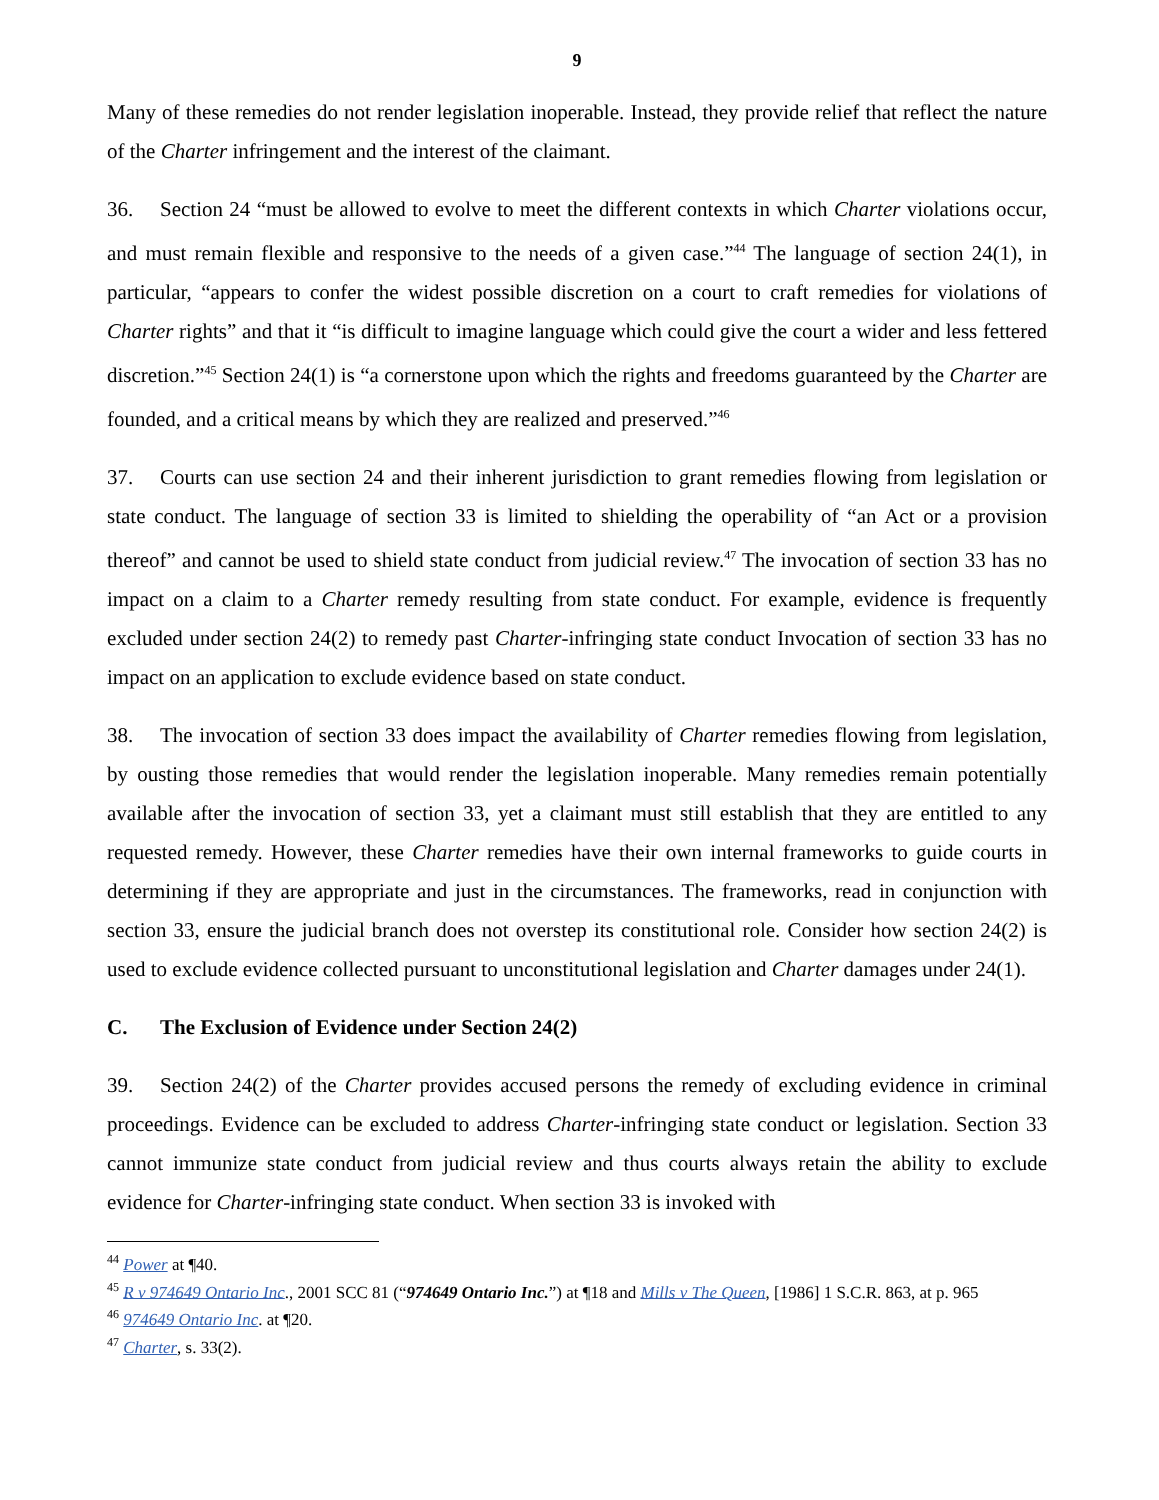9
Many of these remedies do not render legislation inoperable. Instead, they provide relief that reflect the nature of the Charter infringement and the interest of the claimant.
36. Section 24 “must be allowed to evolve to meet the different contexts in which Charter violations occur, and must remain flexible and responsive to the needs of a given case.”<sup>44</sup> The language of section 24(1), in particular, “appears to confer the widest possible discretion on a court to craft remedies for violations of Charter rights” and that it “is difficult to imagine language which could give the court a wider and less fettered discretion.”<sup>45</sup> Section 24(1) is “a cornerstone upon which the rights and freedoms guaranteed by the Charter are founded, and a critical means by which they are realized and preserved.”<sup>46</sup>
37. Courts can use section 24 and their inherent jurisdiction to grant remedies flowing from legislation or state conduct. The language of section 33 is limited to shielding the operability of “an Act or a provision thereof” and cannot be used to shield state conduct from judicial review.<sup>47</sup> The invocation of section 33 has no impact on a claim to a Charter remedy resulting from state conduct. For example, evidence is frequently excluded under section 24(2) to remedy past Charter-infringing state conduct Invocation of section 33 has no impact on an application to exclude evidence based on state conduct.
38. The invocation of section 33 does impact the availability of Charter remedies flowing from legislation, by ousting those remedies that would render the legislation inoperable. Many remedies remain potentially available after the invocation of section 33, yet a claimant must still establish that they are entitled to any requested remedy. However, these Charter remedies have their own internal frameworks to guide courts in determining if they are appropriate and just in the circumstances. The frameworks, read in conjunction with section 33, ensure the judicial branch does not overstep its constitutional role. Consider how section 24(2) is used to exclude evidence collected pursuant to unconstitutional legislation and Charter damages under 24(1).
C. The Exclusion of Evidence under Section 24(2)
39. Section 24(2) of the Charter provides accused persons the remedy of excluding evidence in criminal proceedings. Evidence can be excluded to address Charter-infringing state conduct or legislation. Section 33 cannot immunize state conduct from judicial review and thus courts always retain the ability to exclude evidence for Charter-infringing state conduct. When section 33 is invoked with
<sup>44</sup> Power at ¶40.
<sup>45</sup> R v 974649 Ontario Inc., 2001 SCC 81 (“974649 Ontario Inc.”) at ¶18 and Mills v The Queen, [1986] 1 S.C.R. 863, at p. 965
<sup>46</sup> 974649 Ontario Inc. at ¶20.
<sup>47</sup> Charter, s. 33(2).